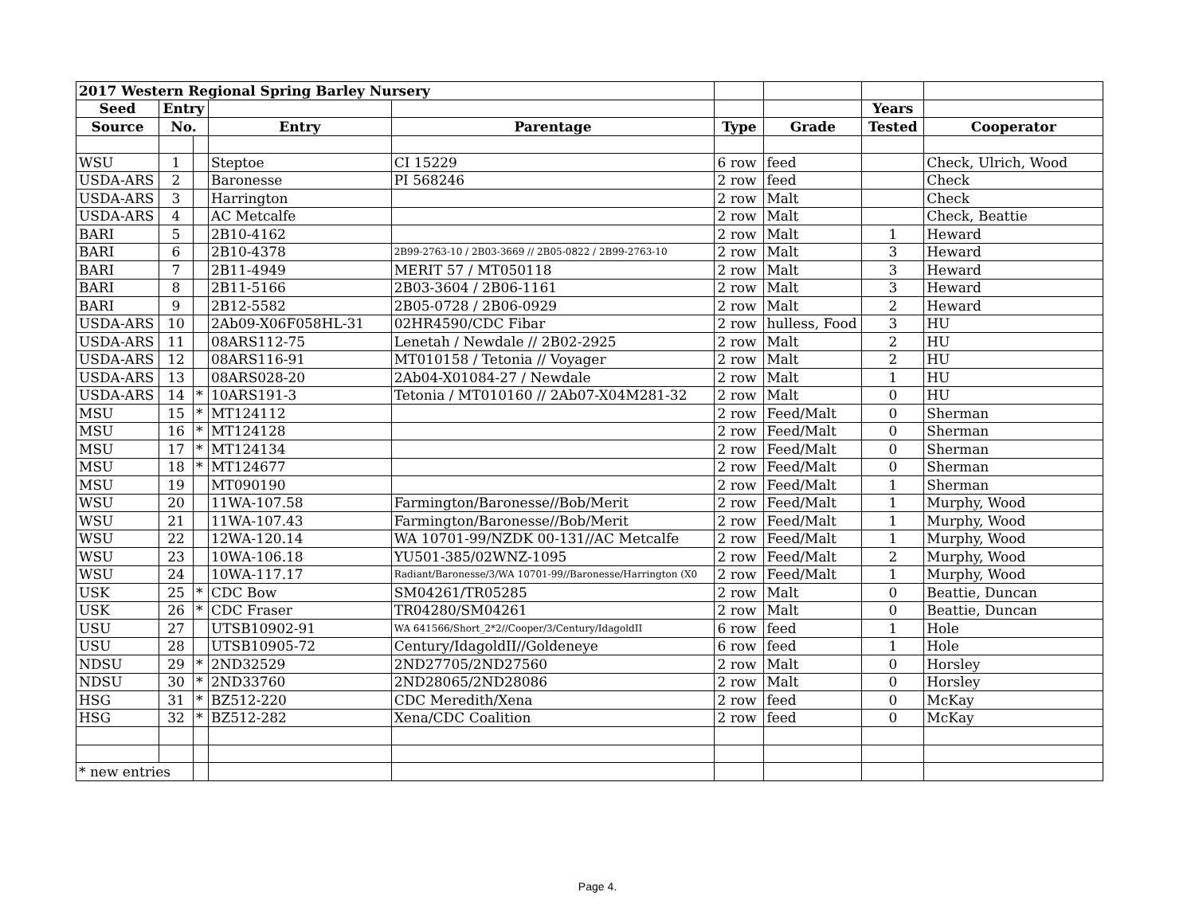| 2017 Western Regional Spring Barley Nursery | | | | | | | | |
| Seed | Entry | | | | | | Years | |
| Source | No. | | Entry | Parentage | Type | Grade | Tested | Cooperator |
| WSU | 1 | | Steptoe | CI 15229 | 6 row | feed | | Check, Ulrich, Wood |
| USDA-ARS | 2 | | Baronesse | PI 568246 | 2 row | feed | | Check |
| USDA-ARS | 3 | | Harrington | | 2 row | Malt | | Check |
| USDA-ARS | 4 | | AC Metcalfe | | 2 row | Malt | | Check, Beattie |
| BARI | 5 | | 2B10-4162 | | 2 row | Malt | 1 | Heward |
| BARI | 6 | | 2B10-4378 | 2B99-2763-10 / 2B03-3669 // 2B05-0822 / 2B99-2763-10 | 2 row | Malt | 3 | Heward |
| BARI | 7 | | 2B11-4949 | MERIT 57 / MT050118 | 2 row | Malt | 3 | Heward |
| BARI | 8 | | 2B11-5166 | 2B03-3604 / 2B06-1161 | 2 row | Malt | 3 | Heward |
| BARI | 9 | | 2B12-5582 | 2B05-0728 / 2B06-0929 | 2 row | Malt | 2 | Heward |
| USDA-ARS | 10 | | 2Ab09-X06F058HL-31 | 02HR4590/CDC Fibar | 2 row | hulless, Food | 3 | HU |
| USDA-ARS | 11 | | 08ARS112-75 | Lenetah / Newdale // 2B02-2925 | 2 row | Malt | 2 | HU |
| USDA-ARS | 12 | | 08ARS116-91 | MT010158 / Tetonia // Voyager | 2 row | Malt | 2 | HU |
| USDA-ARS | 13 | | 08ARS028-20 | 2Ab04-X01084-27 / Newdale | 2 row | Malt | 1 | HU |
| USDA-ARS | 14 | * | 10ARS191-3 | Tetonia / MT010160 // 2Ab07-X04M281-32 | 2 row | Malt | 0 | HU |
| MSU | 15 | * | MT124112 | | 2 row | Feed/Malt | 0 | Sherman |
| MSU | 16 | * | MT124128 | | 2 row | Feed/Malt | 0 | Sherman |
| MSU | 17 | * | MT124134 | | 2 row | Feed/Malt | 0 | Sherman |
| MSU | 18 | * | MT124677 | | 2 row | Feed/Malt | 0 | Sherman |
| MSU | 19 | | MT090190 | | 2 row | Feed/Malt | 1 | Sherman |
| WSU | 20 | | 11WA-107.58 | Farmington/Baronesse//Bob/Merit | 2 row | Feed/Malt | 1 | Murphy, Wood |
| WSU | 21 | | 11WA-107.43 | Farmington/Baronesse//Bob/Merit | 2 row | Feed/Malt | 1 | Murphy, Wood |
| WSU | 22 | | 12WA-120.14 | WA 10701-99/NZDK 00-131//AC Metcalfe | 2 row | Feed/Malt | 1 | Murphy, Wood |
| WSU | 23 | | 10WA-106.18 | YU501-385/02WNZ-1095 | 2 row | Feed/Malt | 2 | Murphy, Wood |
| WSU | 24 | | 10WA-117.17 | Radiant/Baronesse/3/WA 10701-99//Baronesse/Harrington (X0 | 2 row | Feed/Malt | 1 | Murphy, Wood |
| USK | 25 | * | CDC Bow | SM04261/TR05285 | 2 row | Malt | 0 | Beattie, Duncan |
| USK | 26 | * | CDC Fraser | TR04280/SM04261 | 2 row | Malt | 0 | Beattie, Duncan |
| USU | 27 | | UTSB10902-91 | WA 641566/Short_2*2//Cooper/3/Century/IdagoldII | 6 row | feed | 1 | Hole |
| USU | 28 | | UTSB10905-72 | Century/IdagoldII//Goldeneye | 6 row | feed | 1 | Hole |
| NDSU | 29 | * | 2ND32529 | 2ND27705/2ND27560 | 2 row | Malt | 0 | Horsley |
| NDSU | 30 | * | 2ND33760 | 2ND28065/2ND28086 | 2 row | Malt | 0 | Horsley |
| HSG | 31 | * | BZ512-220 | CDC Meredith/Xena | 2 row | feed | 0 | McKay |
| HSG | 32 | * | BZ512-282 | Xena/CDC Coalition | 2 row | feed | 0 | McKay |
| * new entries | | | | | | | | |
Page 4.